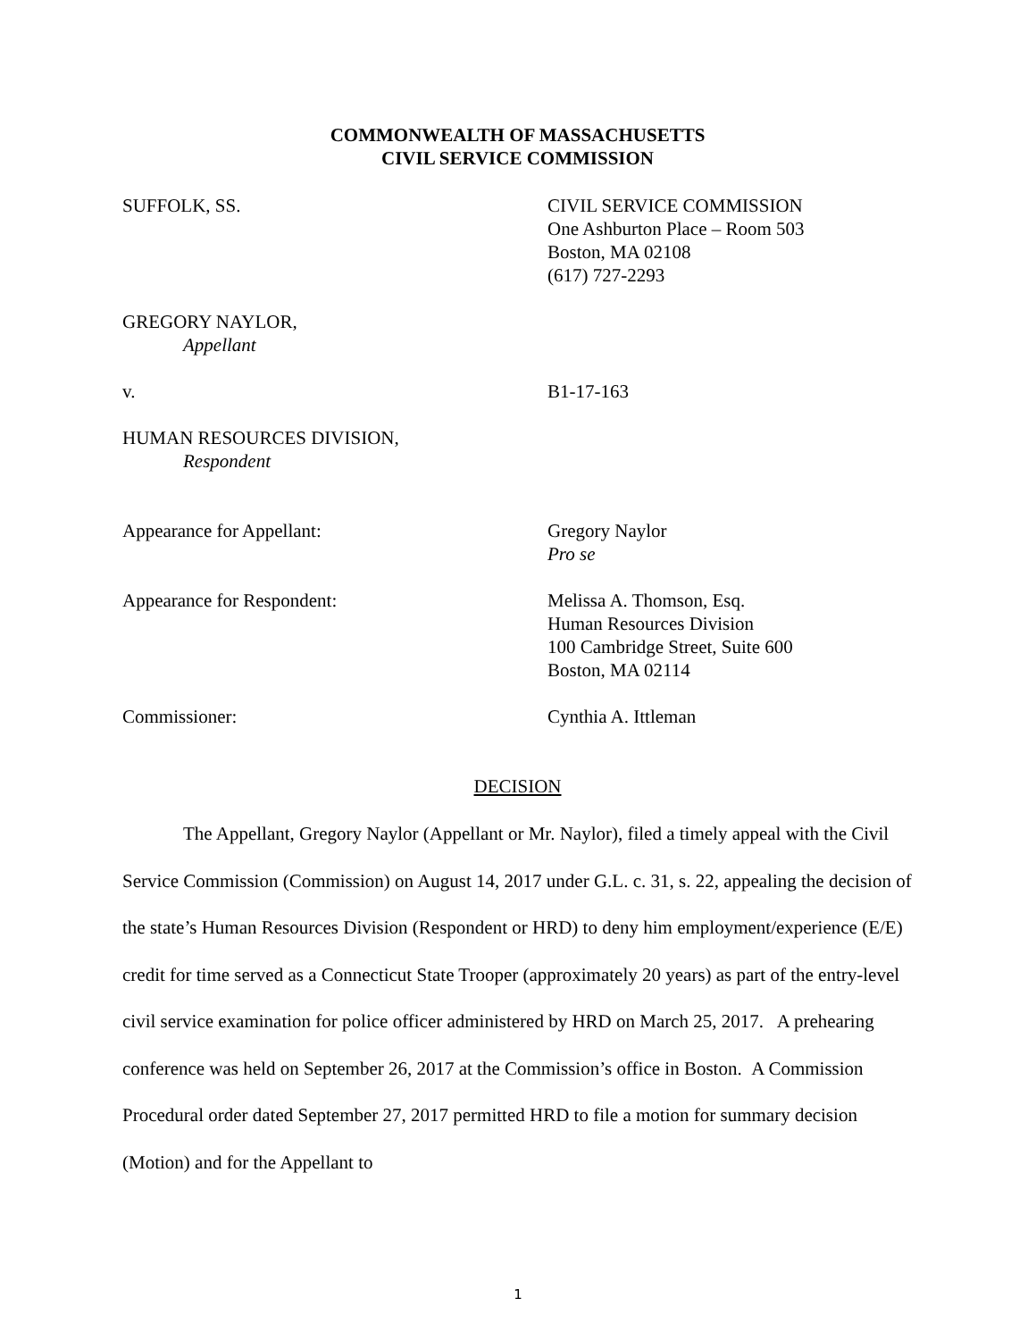COMMONWEALTH OF MASSACHUSETTS
CIVIL SERVICE COMMISSION
SUFFOLK, SS. CIVIL SERVICE COMMISSION
One Ashburton Place – Room 503
Boston, MA 02108
(617) 727-2293
GREGORY NAYLOR,
Appellant
v. B1-17-163
HUMAN RESOURCES DIVISION,
Respondent
Appearance for Appellant: Gregory Naylor
Pro se
Appearance for Respondent: Melissa A. Thomson, Esq.
Human Resources Division
100 Cambridge Street, Suite 600
Boston, MA 02114
Commissioner: Cynthia A. Ittleman
DECISION
The Appellant, Gregory Naylor (Appellant or Mr. Naylor), filed a timely appeal with the Civil Service Commission (Commission) on August 14, 2017 under G.L. c. 31, s. 22, appealing the decision of the state’s Human Resources Division (Respondent or HRD) to deny him employment/experience (E/E) credit for time served as a Connecticut State Trooper (approximately 20 years) as part of the entry-level civil service examination for police officer administered by HRD on March 25, 2017. A prehearing conference was held on September 26, 2017 at the Commission’s office in Boston. A Commission Procedural order dated September 27, 2017 permitted HRD to file a motion for summary decision (Motion) and for the Appellant to
1